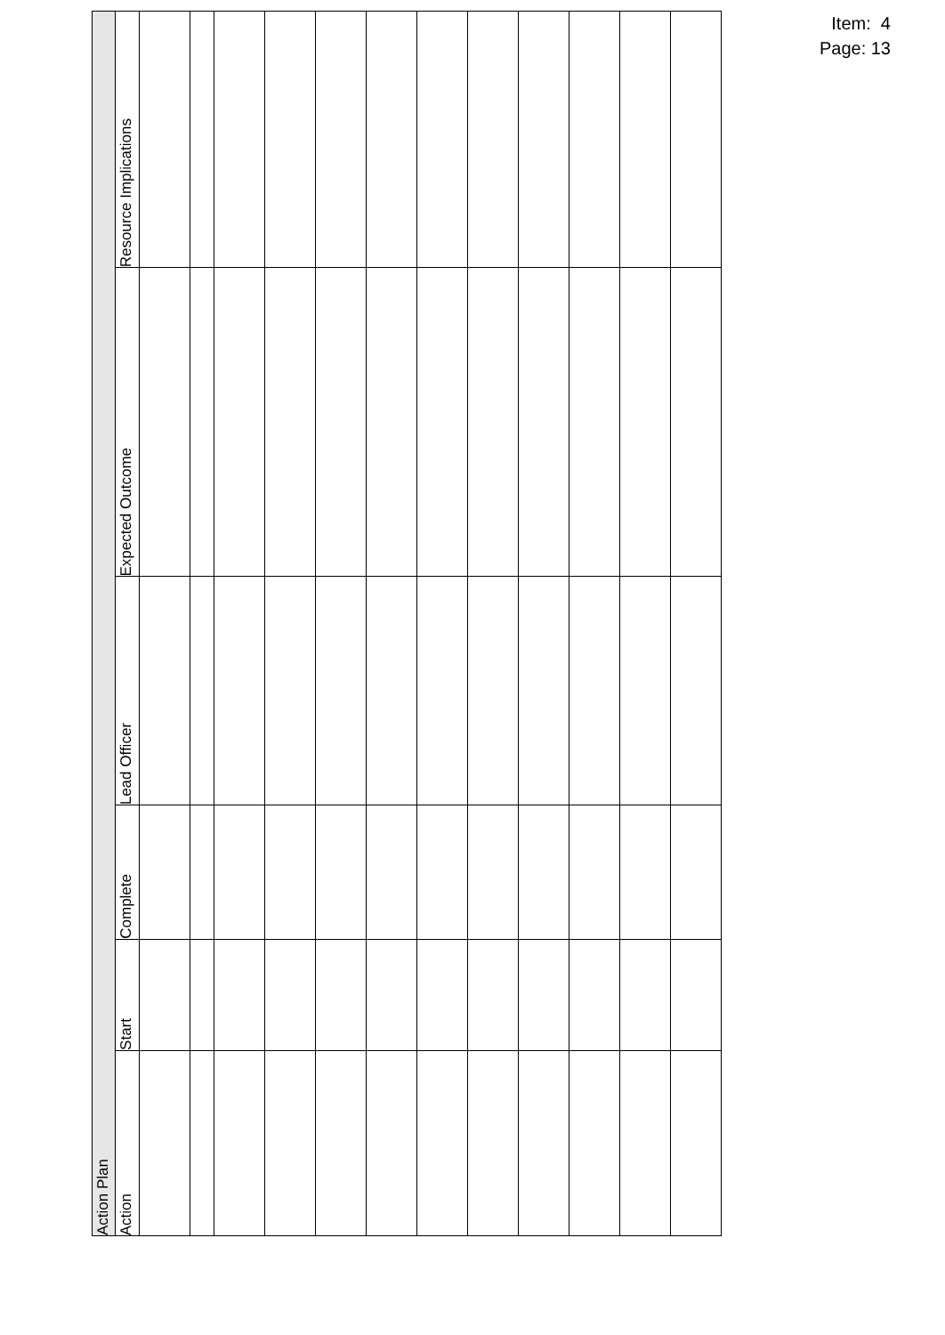| Action Plan | | | | | |
| --- | --- | --- | --- | --- | --- |
| Action | Start | Complete | Lead Officer | Expected Outcome | Resource Implications |
Item: 4
Page: 13